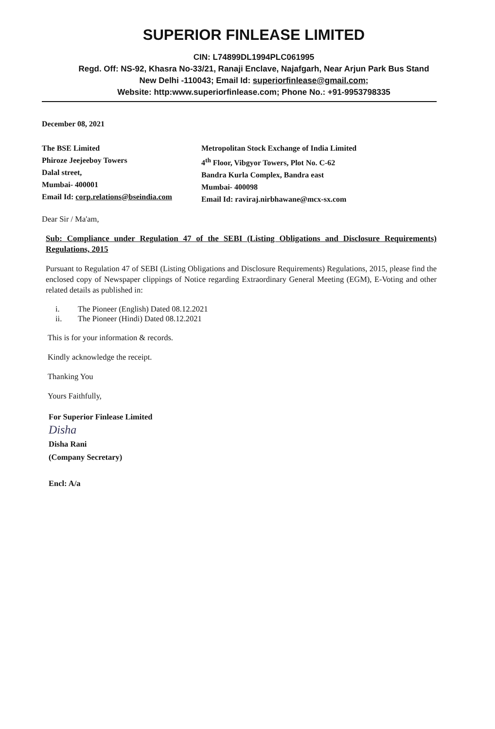SUPERIOR FINLEASE LIMITED
CIN: L74899DL1994PLC061995
Regd. Off: NS-92, Khasra No-33/21, Ranaji Enclave, Najafgarh, Near Arjun Park Bus Stand
New Delhi -110043; Email Id: superiorfinlease@gmail.com;
Website: http:www.superiorfinlease.com; Phone No.: +91-9953798335
December 08, 2021
The BSE Limited
Phiroze Jeejeeboy Towers
Dalal street,
Mumbai- 400001
Email Id: corp.relations@bseindia.com
Metropolitan Stock Exchange of India Limited
4<sup>th</sup> Floor, Vibgyor Towers, Plot No. C-62
Bandra Kurla Complex, Bandra east
Mumbai- 400098
Email Id: raviraj.nirbhawane@mcx-sx.com
Dear Sir / Ma'am,
Sub: Compliance under Regulation 47 of the SEBI (Listing Obligations and Disclosure Requirements) Regulations, 2015
Pursuant to Regulation 47 of SEBI (Listing Obligations and Disclosure Requirements) Regulations, 2015, please find the enclosed copy of Newspaper clippings of Notice regarding Extraordinary General Meeting (EGM), E-Voting and other related details as published in:
i. The Pioneer (English) Dated 08.12.2021
ii. The Pioneer (Hindi) Dated 08.12.2021
This is for your information & records.
Kindly acknowledge the receipt.
Thanking You
Yours Faithfully,
For Superior Finlease Limited
Disha
Disha Rani
(Company Secretary)
Encl: A/a